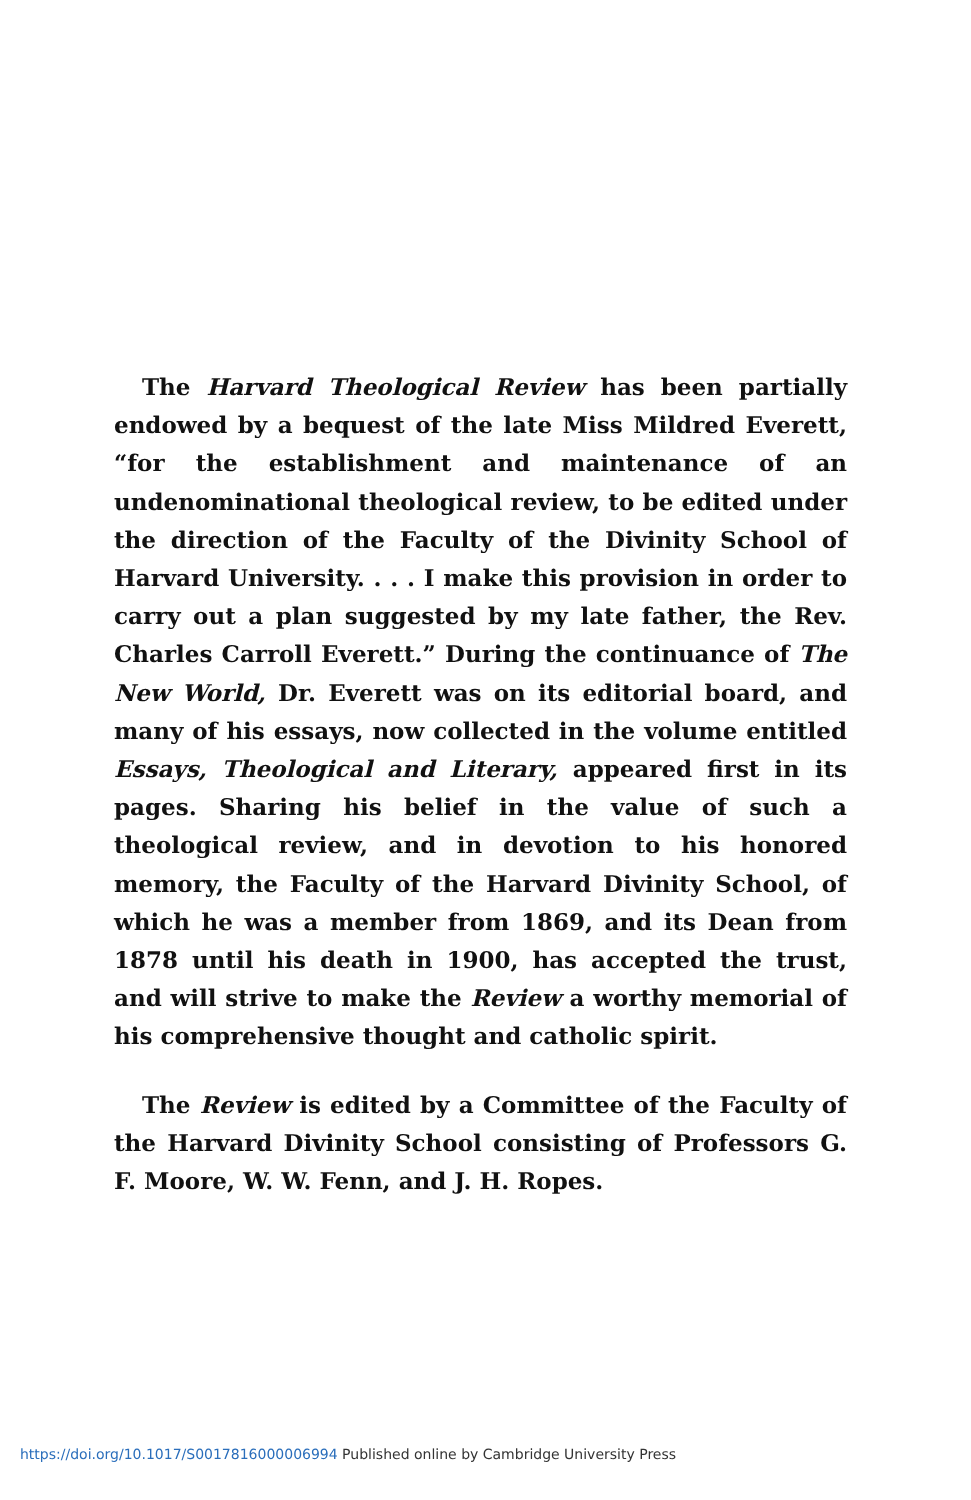The Harvard Theological Review has been partially endowed by a bequest of the late Miss Mildred Everett, “for the establishment and maintenance of an undenominational theological review, to be edited under the direction of the Faculty of the Divinity School of Harvard University. . . . I make this provision in order to carry out a plan suggested by my late father, the Rev. Charles Carroll Everett.” During the continuance of The New World, Dr. Everett was on its editorial board, and many of his essays, now collected in the volume entitled Essays, Theological and Literary, appeared first in its pages. Sharing his belief in the value of such a theological review, and in devotion to his honored memory, the Faculty of the Harvard Divinity School, of which he was a member from 1869, and its Dean from 1878 until his death in 1900, has accepted the trust, and will strive to make the Review a worthy memorial of his comprehensive thought and catholic spirit.
The Review is edited by a Committee of the Faculty of the Harvard Divinity School consisting of Professors G. F. Moore, W. W. Fenn, and J. H. Ropes.
https://doi.org/10.1017/S0017816000006994 Published online by Cambridge University Press